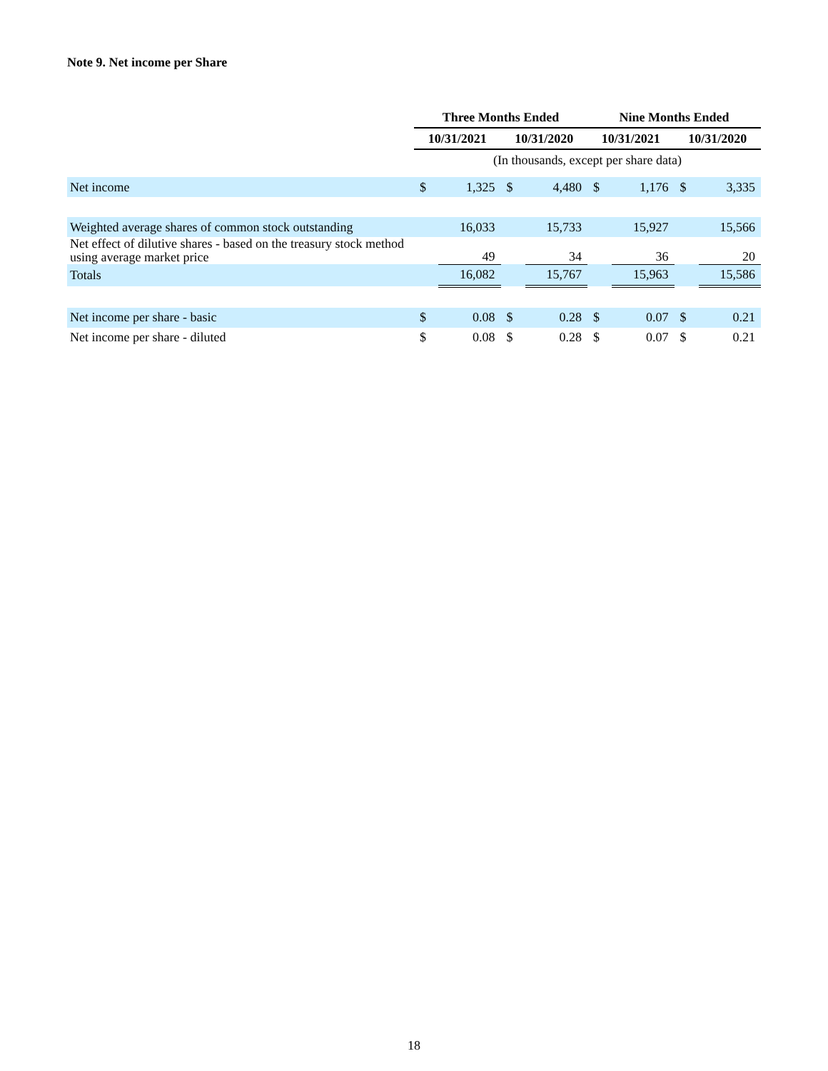Note 9. Net income per Share
| | Three Months Ended | | | | Nine Months Ended | | | |
| | 10/31/2021 | | 10/31/2020 | | 10/31/2021 | | 10/31/2020 | |
| | (In thousands, except per share data) | | | | | | | |
| Net income | $ | 1,325 | $ | 4,480 | $ | 1,176 | $ | 3,335 |
| Weighted average shares of common stock outstanding | | 16,033 | | 15,733 | | 15,927 | | 15,566 |
| Net effect of dilutive shares - based on the treasury stock method using average market price | | 49 | | 34 | | 36 | | 20 |
| Totals | | 16,082 | | 15,767 | | 15,963 | | 15,586 |
| Net income per share - basic | $ | 0.08 | $ | 0.28 | $ | 0.07 | $ | 0.21 |
| Net income per share - diluted | $ | 0.08 | $ | 0.28 | $ | 0.07 | $ | 0.21 |
18